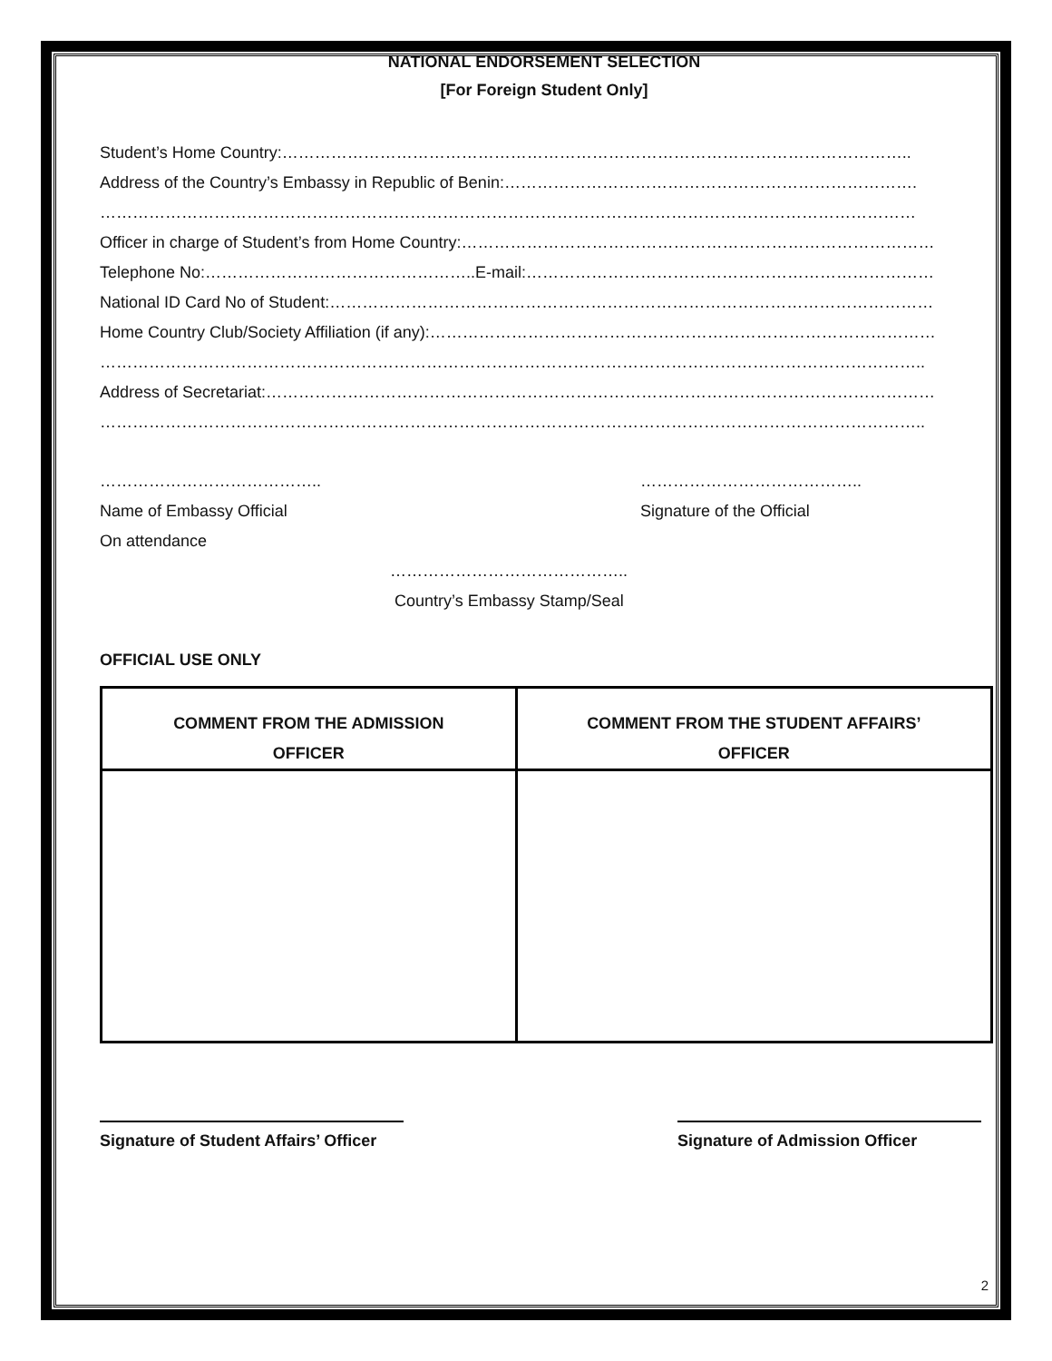NATIONAL ENDORSEMENT SELECTION
[For Foreign Student Only]
Student’s Home Country:……………………………………………………………………………………………………..
Address of the Country’s Embassy in Republic of Benin:………………………………………………………………….
……………………………………………………………………………………………………………………………………
Officer in charge of Student’s from Home Country:……………………………………………………………………………
Telephone No:…………………………………………..E-mail:…………………………………………………………………
National ID Card No of Student:…………………………………………………………………………………………………
Home Country Club/Society Affiliation (if any):…………………………………………………………………………………
……………………………………………………………………………………………………………………………………..
Address of Secretariat:……………………………………………………………………………………………………………
……………………………………………………………………………………………………………………………………..
…………………………………..
Name of Embassy Official
On attendance
…………………………………..
Signature of the Official
……………………………………..
Country’s Embassy Stamp/Seal
OFFICIAL USE ONLY
| COMMENT FROM THE ADMISSION OFFICER | COMMENT FROM THE STUDENT AFFAIRS’ OFFICER |
| --- | --- |
Signature of Student Affairs’ Officer
Signature of Admission Officer
2